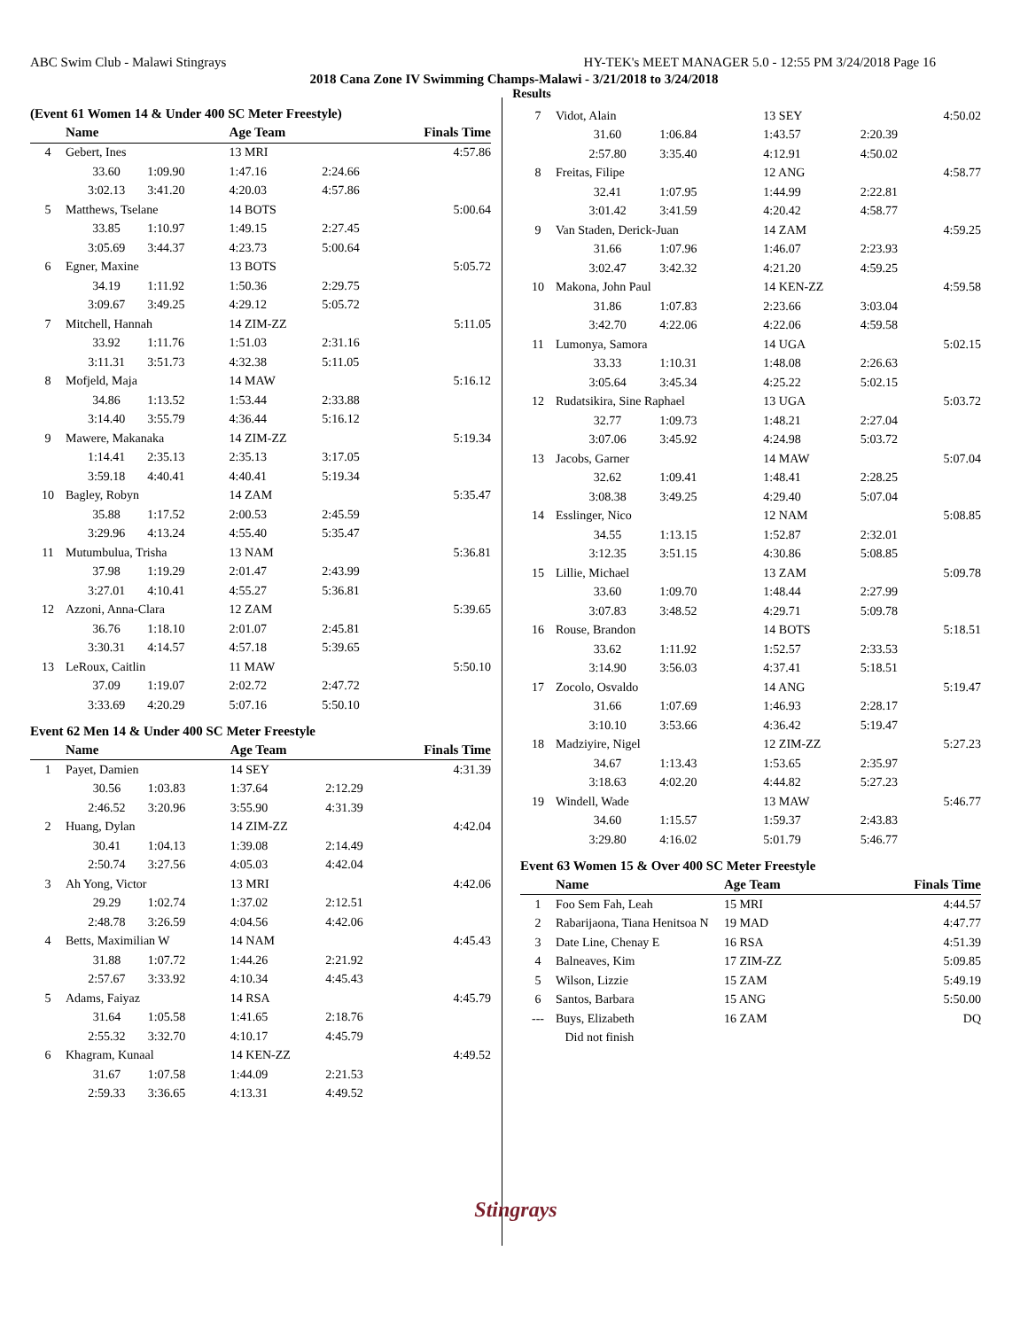ABC Swim Club - Malawi Stingrays HY-TEK's MEET MANAGER 5.0 - 12:55 PM 3/24/2018 Page 16
2018 Cana Zone IV Swimming Champs-Malawi - 3/21/2018 to 3/24/2018
Results
(Event 61 Women 14 & Under 400 SC Meter Freestyle)
| | Name | | Age Team | | Finals Time |
| --- | --- | --- | --- | --- | --- |
| 4 | Gebert, Ines | | 13 MRI | | 4:57.86 |
| | 33.60 | 1:09.90 | 1:47.16 | 2:24.66 | |
| | 3:02.13 | 3:41.20 | 4:20.03 | 4:57.86 | |
| 5 | Matthews, Tselane | | 14 BOTS | | 5:00.64 |
| | 33.85 | 1:10.97 | 1:49.15 | 2:27.45 | |
| | 3:05.69 | 3:44.37 | 4:23.73 | 5:00.64 | |
| 6 | Egner, Maxine | | 13 BOTS | | 5:05.72 |
| | 34.19 | 1:11.92 | 1:50.36 | 2:29.75 | |
| | 3:09.67 | 3:49.25 | 4:29.12 | 5:05.72 | |
| 7 | Mitchell, Hannah | | 14 ZIM-ZZ | | 5:11.05 |
| | 33.92 | 1:11.76 | 1:51.03 | 2:31.16 | |
| | 3:11.31 | 3:51.73 | 4:32.38 | 5:11.05 | |
| 8 | Mofjeld, Maja | | 14 MAW | | 5:16.12 |
| | 34.86 | 1:13.52 | 1:53.44 | 2:33.88 | |
| | 3:14.40 | 3:55.79 | 4:36.44 | 5:16.12 | |
| 9 | Mawere, Makanaka | | 14 ZIM-ZZ | | 5:19.34 |
| | 1:14.41 | 2:35.13 | 2:35.13 | 3:17.05 | |
| | 3:59.18 | 4:40.41 | 4:40.41 | 5:19.34 | |
| 10 | Bagley, Robyn | | 14 ZAM | | 5:35.47 |
| | 35.88 | 1:17.52 | 2:00.53 | 2:45.59 | |
| | 3:29.96 | 4:13.24 | 4:55.40 | 5:35.47 | |
| 11 | Mutumbulua, Trisha | | 13 NAM | | 5:36.81 |
| | 37.98 | 1:19.29 | 2:01.47 | 2:43.99 | |
| | 3:27.01 | 4:10.41 | 4:55.27 | 5:36.81 | |
| 12 | Azzoni, Anna-Clara | | 12 ZAM | | 5:39.65 |
| | 36.76 | 1:18.10 | 2:01.07 | 2:45.81 | |
| | 3:30.31 | 4:14.57 | 4:57.18 | 5:39.65 | |
| 13 | LeRoux, Caitlin | | 11 MAW | | 5:50.10 |
| | 37.09 | 1:19.07 | 2:02.72 | 2:47.72 | |
| | 3:33.69 | 4:20.29 | 5:07.16 | 5:50.10 | |
Event 62 Men 14 & Under 400 SC Meter Freestyle
| | Name | | Age Team | | Finals Time |
| --- | --- | --- | --- | --- | --- |
| 1 | Payet, Damien | | 14 SEY | | 4:31.39 |
| | 30.56 | 1:03.83 | 1:37.64 | 2:12.29 | |
| | 2:46.52 | 3:20.96 | 3:55.90 | 4:31.39 | |
| 2 | Huang, Dylan | | 14 ZIM-ZZ | | 4:42.04 |
| | 30.41 | 1:04.13 | 1:39.08 | 2:14.49 | |
| | 2:50.74 | 3:27.56 | 4:05.03 | 4:42.04 | |
| 3 | Ah Yong, Victor | | 13 MRI | | 4:42.06 |
| | 29.29 | 1:02.74 | 1:37.02 | 2:12.51 | |
| | 2:48.78 | 3:26.59 | 4:04.56 | 4:42.06 | |
| 4 | Betts, Maximilian W | | 14 NAM | | 4:45.43 |
| | 31.88 | 1:07.72 | 1:44.26 | 2:21.92 | |
| | 2:57.67 | 3:33.92 | 4:10.34 | 4:45.43 | |
| 5 | Adams, Faiyaz | | 14 RSA | | 4:45.79 |
| | 31.64 | 1:05.58 | 1:41.65 | 2:18.76 | |
| | 2:55.32 | 3:32.70 | 4:10.17 | 4:45.79 | |
| 6 | Khagram, Kunaal | | 14 KEN-ZZ | | 4:49.52 |
| | 31.67 | 1:07.58 | 1:44.09 | 2:21.53 | |
| | 2:59.33 | 3:36.65 | 4:13.31 | 4:49.52 | |
| 7 | Vidot, Alain | | 13 SEY | | 4:50.02 |
| | 31.60 | 1:06.84 | 1:43.57 | 2:20.39 | |
| | 2:57.80 | 3:35.40 | 4:12.91 | 4:50.02 | |
| 8 | Freitas, Filipe | | 12 ANG | | 4:58.77 |
| | 32.41 | 1:07.95 | 1:44.99 | 2:22.81 | |
| | 3:01.42 | 3:41.59 | 4:20.42 | 4:58.77 | |
| 9 | Van Staden, Derick-Juan | | 14 ZAM | | 4:59.25 |
| | 31.66 | 1:07.96 | 1:46.07 | 2:23.93 | |
| | 3:02.47 | 3:42.32 | 4:21.20 | 4:59.25 | |
| 10 | Makona, John Paul | | 14 KEN-ZZ | | 4:59.58 |
| | 31.86 | 1:07.83 | 2:23.66 | 3:03.04 | |
| | 3:42.70 | 4:22.06 | 4:22.06 | 4:59.58 | |
| 11 | Lumonya, Samora | | 14 UGA | | 5:02.15 |
| | 33.33 | 1:10.31 | 1:48.08 | 2:26.63 | |
| | 3:05.64 | 3:45.34 | 4:25.22 | 5:02.15 | |
| 12 | Rudatsikira, Sine Raphael | | 13 UGA | | 5:03.72 |
| | 32.77 | 1:09.73 | 1:48.21 | 2:27.04 | |
| | 3:07.06 | 3:45.92 | 4:24.98 | 5:03.72 | |
| 13 | Jacobs, Garner | | 14 MAW | | 5:07.04 |
| | 32.62 | 1:09.41 | 1:48.41 | 2:28.25 | |
| | 3:08.38 | 3:49.25 | 4:29.40 | 5:07.04 | |
| 14 | Esslinger, Nico | | 12 NAM | | 5:08.85 |
| | 34.55 | 1:13.15 | 1:52.87 | 2:32.01 | |
| | 3:12.35 | 3:51.15 | 4:30.86 | 5:08.85 | |
| 15 | Lillie, Michael | | 13 ZAM | | 5:09.78 |
| | 33.60 | 1:09.70 | 1:48.44 | 2:27.99 | |
| | 3:07.83 | 3:48.52 | 4:29.71 | 5:09.78 | |
| 16 | Rouse, Brandon | | 14 BOTS | | 5:18.51 |
| | 33.62 | 1:11.92 | 1:52.57 | 2:33.53 | |
| | 3:14.90 | 3:56.03 | 4:37.41 | 5:18.51 | |
| 17 | Zocolo, Osvaldo | | 14 ANG | | 5:19.47 |
| | 31.66 | 1:07.69 | 1:46.93 | 2:28.17 | |
| | 3:10.10 | 3:53.66 | 4:36.42 | 5:19.47 | |
| 18 | Madziyire, Nigel | | 12 ZIM-ZZ | | 5:27.23 |
| | 34.67 | 1:13.43 | 1:53.65 | 2:35.97 | |
| | 3:18.63 | 4:02.20 | 4:44.82 | 5:27.23 | |
| 19 | Windell, Wade | | 13 MAW | | 5:46.77 |
| | 34.60 | 1:15.57 | 1:59.37 | 2:43.83 | |
| | 3:29.80 | 4:16.02 | 5:01.79 | 5:46.77 | |
Event 63 Women 15 & Over 400 SC Meter Freestyle
| | Name | Age Team | Finals Time |
| --- | --- | --- | --- |
| 1 | Foo Sem Fah, Leah | 15 MRI | 4:44.57 |
| 2 | Rabarijaona, Tiana Henitsoa N | 19 MAD | 4:47.77 |
| 3 | Date Line, Chenay E | 16 RSA | 4:51.39 |
| 4 | Balneaves, Kim | 17 ZIM-ZZ | 5:09.85 |
| 5 | Wilson, Lizzie | 15 ZAM | 5:49.19 |
| 6 | Santos, Barbara | 15 ANG | 5:50.00 |
| --- | Buys, Elizabeth | 16 ZAM | DQ |
| | Did not finish | | |
Stingrays